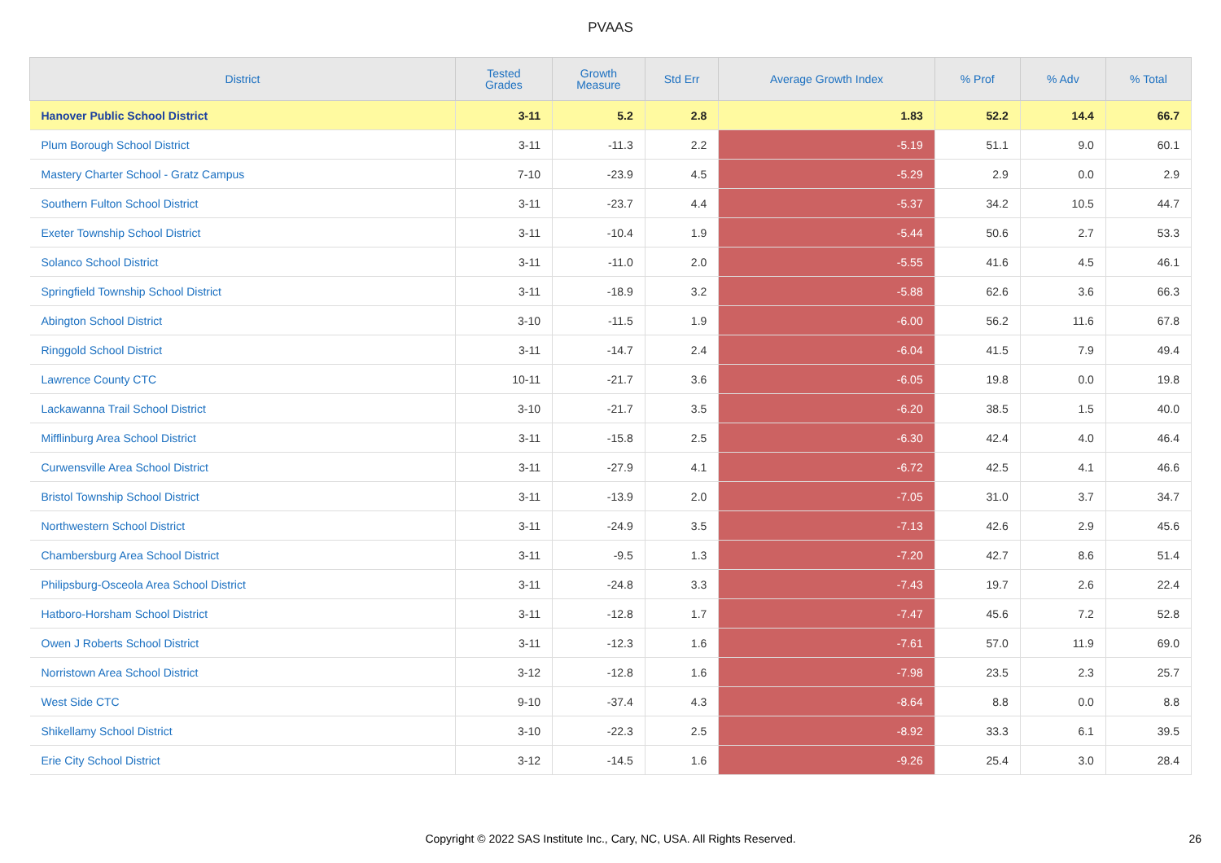PVAAS
| District | Tested Grades | Growth Measure | Std Err | Average Growth Index | % Prof | % Adv | % Total |
| --- | --- | --- | --- | --- | --- | --- | --- |
| Hanover Public School District | 3-11 | 5.2 | 2.8 | 1.83 | 52.2 | 14.4 | 66.7 |
| Plum Borough School District | 3-11 | -11.3 | 2.2 | -5.19 | 51.1 | 9.0 | 60.1 |
| Mastery Charter School - Gratz Campus | 7-10 | -23.9 | 4.5 | -5.29 | 2.9 | 0.0 | 2.9 |
| Southern Fulton School District | 3-11 | -23.7 | 4.4 | -5.37 | 34.2 | 10.5 | 44.7 |
| Exeter Township School District | 3-11 | -10.4 | 1.9 | -5.44 | 50.6 | 2.7 | 53.3 |
| Solanco School District | 3-11 | -11.0 | 2.0 | -5.55 | 41.6 | 4.5 | 46.1 |
| Springfield Township School District | 3-11 | -18.9 | 3.2 | -5.88 | 62.6 | 3.6 | 66.3 |
| Abington School District | 3-10 | -11.5 | 1.9 | -6.00 | 56.2 | 11.6 | 67.8 |
| Ringgold School District | 3-11 | -14.7 | 2.4 | -6.04 | 41.5 | 7.9 | 49.4 |
| Lawrence County CTC | 10-11 | -21.7 | 3.6 | -6.05 | 19.8 | 0.0 | 19.8 |
| Lackawanna Trail School District | 3-10 | -21.7 | 3.5 | -6.20 | 38.5 | 1.5 | 40.0 |
| Mifflinburg Area School District | 3-11 | -15.8 | 2.5 | -6.30 | 42.4 | 4.0 | 46.4 |
| Curwensville Area School District | 3-11 | -27.9 | 4.1 | -6.72 | 42.5 | 4.1 | 46.6 |
| Bristol Township School District | 3-11 | -13.9 | 2.0 | -7.05 | 31.0 | 3.7 | 34.7 |
| Northwestern School District | 3-11 | -24.9 | 3.5 | -7.13 | 42.6 | 2.9 | 45.6 |
| Chambersburg Area School District | 3-11 | -9.5 | 1.3 | -7.20 | 42.7 | 8.6 | 51.4 |
| Philipsburg-Osceola Area School District | 3-11 | -24.8 | 3.3 | -7.43 | 19.7 | 2.6 | 22.4 |
| Hatboro-Horsham School District | 3-11 | -12.8 | 1.7 | -7.47 | 45.6 | 7.2 | 52.8 |
| Owen J Roberts School District | 3-11 | -12.3 | 1.6 | -7.61 | 57.0 | 11.9 | 69.0 |
| Norristown Area School District | 3-12 | -12.8 | 1.6 | -7.98 | 23.5 | 2.3 | 25.7 |
| West Side CTC | 9-10 | -37.4 | 4.3 | -8.64 | 8.8 | 0.0 | 8.8 |
| Shikellamy School District | 3-10 | -22.3 | 2.5 | -8.92 | 33.3 | 6.1 | 39.5 |
| Erie City School District | 3-12 | -14.5 | 1.6 | -9.26 | 25.4 | 3.0 | 28.4 |
Copyright © 2022 SAS Institute Inc., Cary, NC, USA. All Rights Reserved. 26